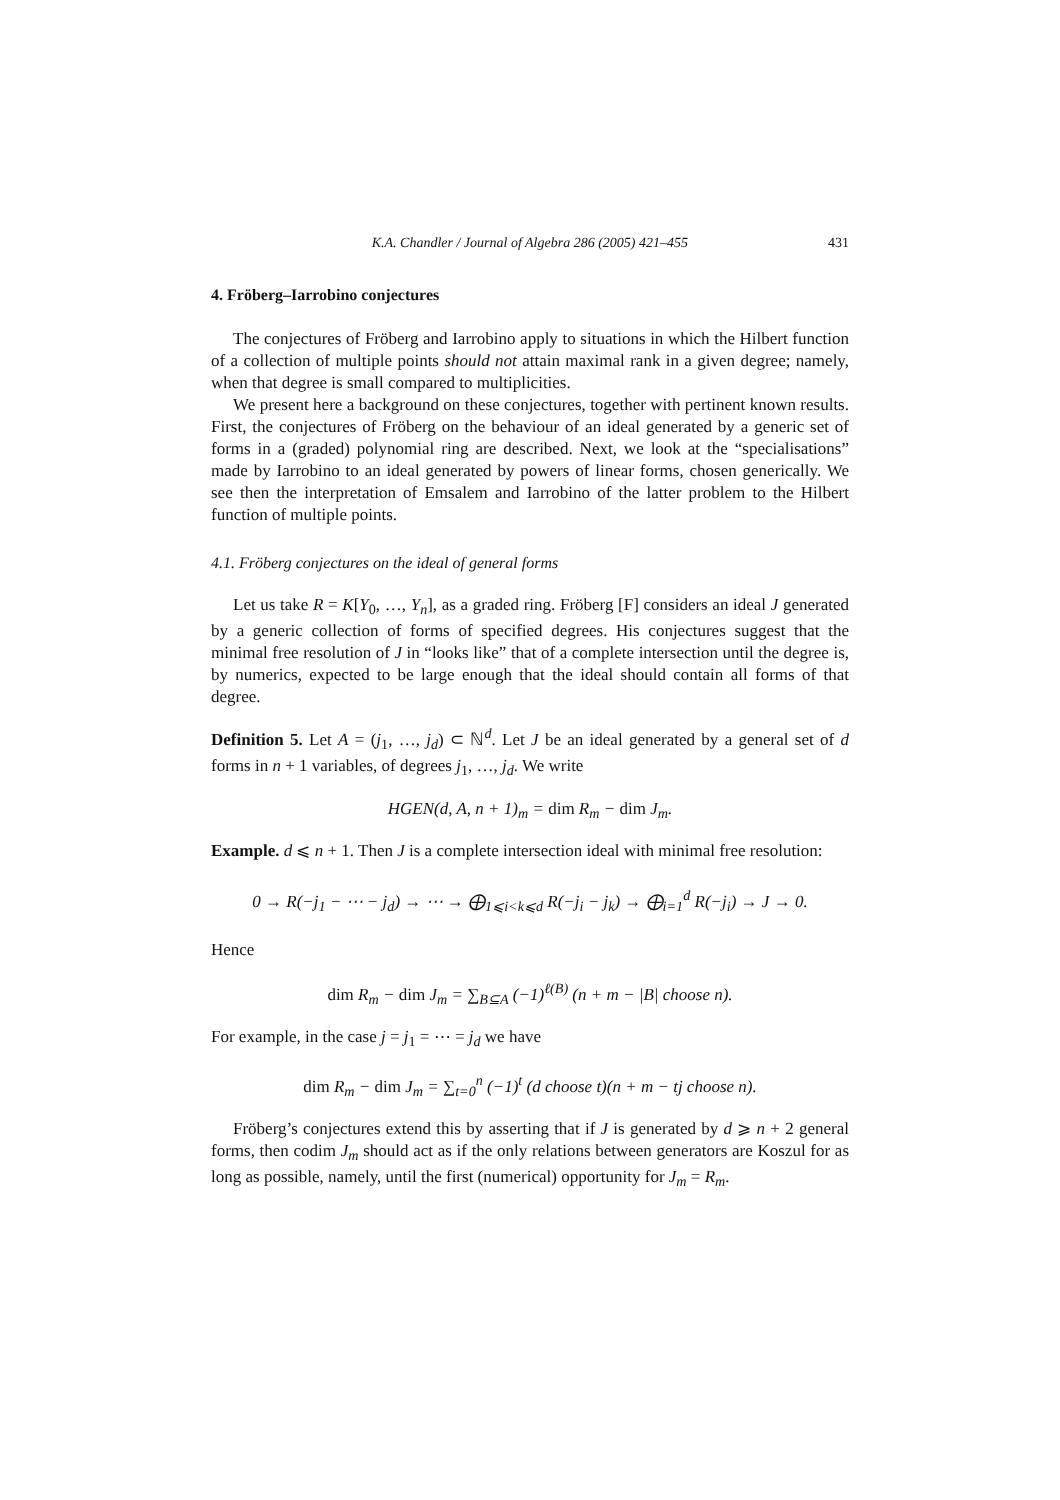K.A. Chandler / Journal of Algebra 286 (2005) 421–455 431
4. Fröberg–Iarrobino conjectures
The conjectures of Fröberg and Iarrobino apply to situations in which the Hilbert function of a collection of multiple points should not attain maximal rank in a given degree; namely, when that degree is small compared to multiplicities.
We present here a background on these conjectures, together with pertinent known results. First, the conjectures of Fröberg on the behaviour of an ideal generated by a generic set of forms in a (graded) polynomial ring are described. Next, we look at the “specialisations” made by Iarrobino to an ideal generated by powers of linear forms, chosen generically. We see then the interpretation of Emsalem and Iarrobino of the latter problem to the Hilbert function of multiple points.
4.1. Fröberg conjectures on the ideal of general forms
Let us take R = K[Y<sub>0</sub>, …, Y<sub>n</sub>], as a graded ring. Fröberg [F] considers an ideal J generated by a generic collection of forms of specified degrees. His conjectures suggest that the minimal free resolution of J in “looks like” that of a complete intersection until the degree is, by numerics, expected to be large enough that the ideal should contain all forms of that degree.
Definition 5. Let A = (j<sub>1</sub>, …, j<sub>d</sub>) ⊂ ℕ<sup>d</sup>. Let J be an ideal generated by a general set of d forms in n + 1 variables, of degrees j<sub>1</sub>, …, j<sub>d</sub>. We write
HGEN(d, A, n + 1)<sub>m</sub> = dim R<sub>m</sub> − dim J<sub>m</sub>.
Example. d ⩽ n + 1. Then J is a complete intersection ideal with minimal free resolution:
0 → R(−j<sub>1</sub> − ⋯ − j<sub>d</sub>) → ⋯ → ⨁<sub>1⩽i<k⩽d</sub> R(−j<sub>i</sub> − j<sub>k</sub>) → ⨁<sub>i=1</sub><sup>d</sup> R(−j<sub>i</sub>) → J → 0.
Hence
dim R<sub>m</sub> − dim J<sub>m</sub> = ∑<sub>B⊆A</sub> (−1)<sup>ℓ(B)</sup> (n + m − |B| choose n).
For example, in the case j = j<sub>1</sub> = ⋯ = j<sub>d</sub> we have
dim R<sub>m</sub> − dim J<sub>m</sub> = ∑<sub>t=0</sub><sup>n</sup> (−1)<sup>t</sup> (d choose t)(n + m − tj choose n).
Fröberg’s conjectures extend this by asserting that if J is generated by d ⩾ n + 2 general forms, then codim J<sub>m</sub> should act as if the only relations between generators are Koszul for as long as possible, namely, until the first (numerical) opportunity for J<sub>m</sub> = R<sub>m</sub>.